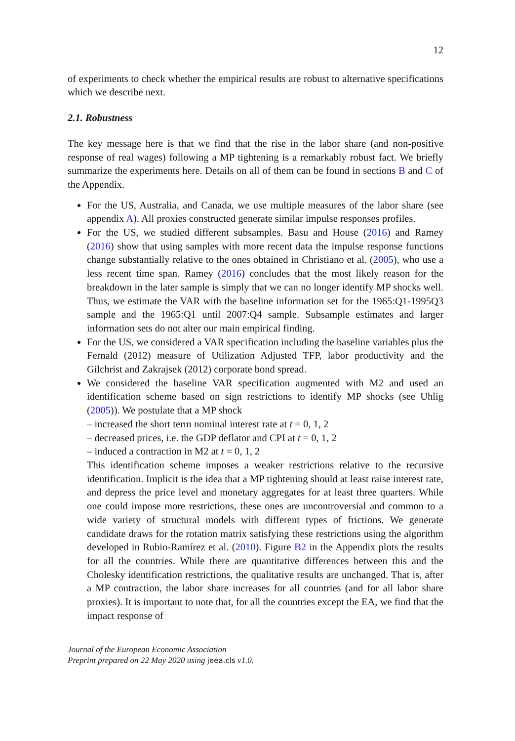12
of experiments to check whether the empirical results are robust to alternative specifications which we describe next.
2.1. Robustness
The key message here is that we find that the rise in the labor share (and non-positive response of real wages) following a MP tightening is a remarkably robust fact. We briefly summarize the experiments here. Details on all of them can be found in sections B and C of the Appendix.
For the US, Australia, and Canada, we use multiple measures of the labor share (see appendix A). All proxies constructed generate similar impulse responses profiles.
For the US, we studied different subsamples. Basu and House (2016) and Ramey (2016) show that using samples with more recent data the impulse response functions change substantially relative to the ones obtained in Christiano et al. (2005), who use a less recent time span. Ramey (2016) concludes that the most likely reason for the breakdown in the later sample is simply that we can no longer identify MP shocks well. Thus, we estimate the VAR with the baseline information set for the 1965:Q1-1995Q3 sample and the 1965:Q1 until 2007:Q4 sample. Subsample estimates and larger information sets do not alter our main empirical finding.
For the US, we considered a VAR specification including the baseline variables plus the Fernald (2012) measure of Utilization Adjusted TFP, labor productivity and the Gilchrist and Zakrajsek (2012) corporate bond spread.
We considered the baseline VAR specification augmented with M2 and used an identification scheme based on sign restrictions to identify MP shocks (see Uhlig (2005)). We postulate that a MP shock
– increased the short term nominal interest rate at t = 0, 1, 2
– decreased prices, i.e. the GDP deflator and CPI at t = 0, 1, 2
– induced a contraction in M2 at t = 0, 1, 2
This identification scheme imposes a weaker restrictions relative to the recursive identification. Implicit is the idea that a MP tightening should at least raise interest rate, and depress the price level and monetary aggregates for at least three quarters. While one could impose more restrictions, these ones are uncontroversial and common to a wide variety of structural models with different types of frictions. We generate candidate draws for the rotation matrix satisfying these restrictions using the algorithm developed in Rubio-Ramírez et al. (2010). Figure B2 in the Appendix plots the results for all the countries. While there are quantitative differences between this and the Cholesky identification restrictions, the qualitative results are unchanged. That is, after a MP contraction, the labor share increases for all countries (and for all labor share proxies). It is important to note that, for all the countries except the EA, we find that the impact response of
Journal of the European Economic Association
Preprint prepared on 22 May 2020 using jeea.cls v1.0.